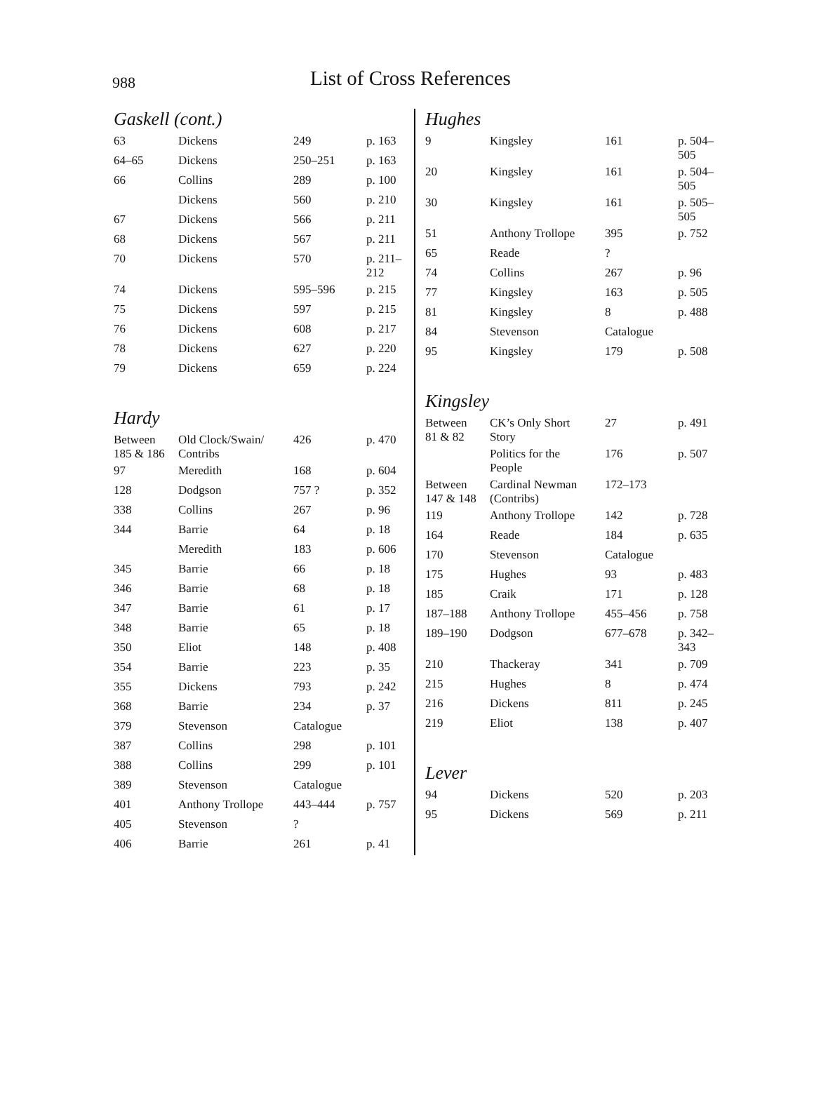988 List of Cross References
Gaskell (cont.)
| 63 | Dickens | 249 | p. 163 |
| 64–65 | Dickens | 250–251 | p. 163 |
| 66 | Collins | 289 | p. 100 |
| | Dickens | 560 | p. 210 |
| 67 | Dickens | 566 | p. 211 |
| 68 | Dickens | 567 | p. 211 |
| 70 | Dickens | 570 | p. 211– 212 |
| 74 | Dickens | 595–596 | p. 215 |
| 75 | Dickens | 597 | p. 215 |
| 76 | Dickens | 608 | p. 217 |
| 78 | Dickens | 627 | p. 220 |
| 79 | Dickens | 659 | p. 224 |
Hardy
| Between 185 & 186 | Old Clock/Swain/ Contribs | 426 | p. 470 |
| 97 | Meredith | 168 | p. 604 |
| 128 | Dodgson | 757 ? | p. 352 |
| 338 | Collins | 267 | p. 96 |
| 344 | Barrie | 64 | p. 18 |
| | Meredith | 183 | p. 606 |
| 345 | Barrie | 66 | p. 18 |
| 346 | Barrie | 68 | p. 18 |
| 347 | Barrie | 61 | p. 17 |
| 348 | Barrie | 65 | p. 18 |
| 350 | Eliot | 148 | p. 408 |
| 354 | Barrie | 223 | p. 35 |
| 355 | Dickens | 793 | p. 242 |
| 368 | Barrie | 234 | p. 37 |
| 379 | Stevenson | Catalogue | |
| 387 | Collins | 298 | p. 101 |
| 388 | Collins | 299 | p. 101 |
| 389 | Stevenson | Catalogue | |
| 401 | Anthony Trollope | 443–444 | p. 757 |
| 405 | Stevenson | ? | |
| 406 | Barrie | 261 | p. 41 |
Hughes
| 9 | Kingsley | 161 | p. 504– 505 |
| 20 | Kingsley | 161 | p. 504– 505 |
| 30 | Kingsley | 161 | p. 505– 505 |
| 51 | Anthony Trollope | 395 | p. 752 |
| 65 | Reade | ? | |
| 74 | Collins | 267 | p. 96 |
| 77 | Kingsley | 163 | p. 505 |
| 81 | Kingsley | 8 | p. 488 |
| 84 | Stevenson | Catalogue | |
| 95 | Kingsley | 179 | p. 508 |
Kingsley
| Between 81 & 82 | CK’s Only Short Story | 27 | p. 491 |
| | Politics for the People | 176 | p. 507 |
| Between 147 & 148 | Cardinal Newman (Contribs) | 172–173 | |
| 119 | Anthony Trollope | 142 | p. 728 |
| 164 | Reade | 184 | p. 635 |
| 170 | Stevenson | Catalogue | |
| 175 | Hughes | 93 | p. 483 |
| 185 | Craik | 171 | p. 128 |
| 187–188 | Anthony Trollope | 455–456 | p. 758 |
| 189–190 | Dodgson | 677–678 | p. 342– 343 |
| 210 | Thackeray | 341 | p. 709 |
| 215 | Hughes | 8 | p. 474 |
| 216 | Dickens | 811 | p. 245 |
| 219 | Eliot | 138 | p. 407 |
Lever
| 94 | Dickens | 520 | p. 203 |
| 95 | Dickens | 569 | p. 211 |